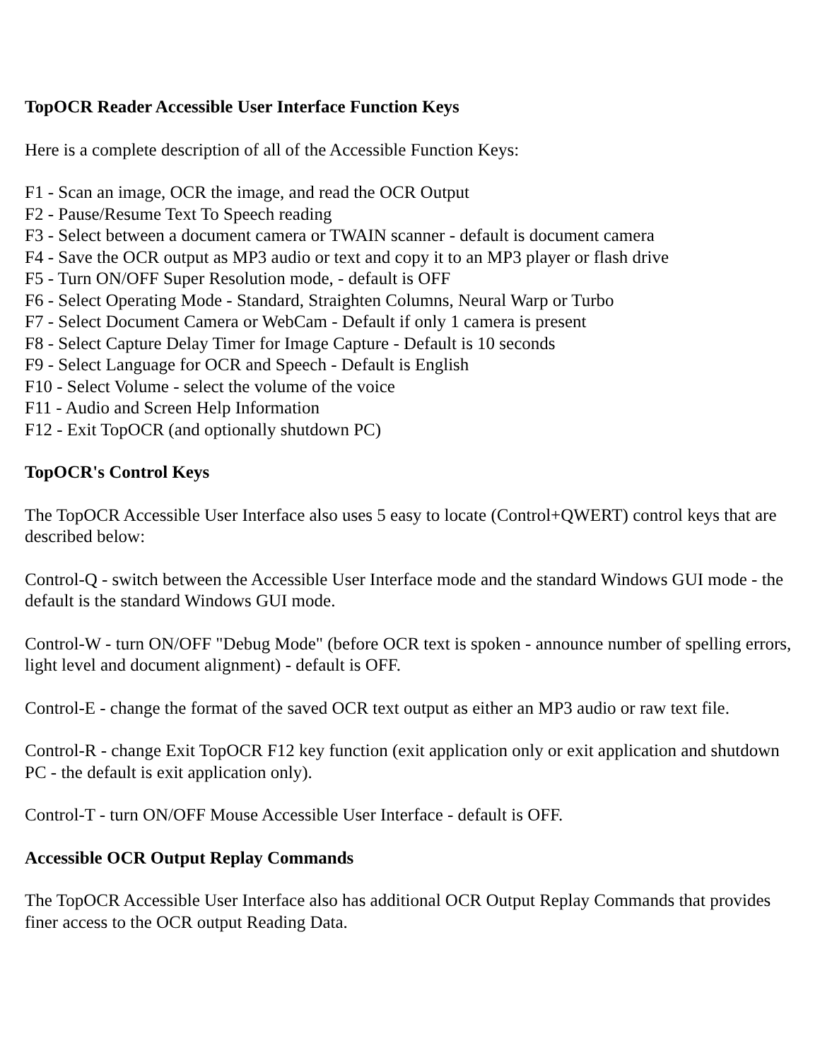TopOCR Reader Accessible User Interface Function Keys
Here is a complete description of all of the Accessible Function Keys:
F1 - Scan an image, OCR the image, and read the OCR Output
F2 - Pause/Resume Text To Speech reading
F3 - Select between a document camera or TWAIN scanner - default is document camera
F4 - Save the OCR output as MP3 audio or text and copy it to an MP3 player or flash drive
F5 - Turn ON/OFF Super Resolution mode, - default is OFF
F6 - Select Operating Mode - Standard, Straighten Columns, Neural Warp or Turbo
F7 - Select Document Camera or WebCam - Default if only 1 camera is present
F8 - Select Capture Delay Timer for Image Capture - Default is 10 seconds
F9 - Select Language for OCR and Speech - Default is English
F10 - Select Volume - select the volume of the voice
F11 - Audio and Screen Help Information
F12 - Exit TopOCR (and optionally shutdown PC)
TopOCR's Control Keys
The TopOCR Accessible User Interface also uses 5 easy to locate (Control+QWERT) control keys that are described below:
Control-Q - switch between the Accessible User Interface mode and the standard Windows GUI mode - the default is the standard Windows GUI mode.
Control-W - turn ON/OFF "Debug Mode" (before OCR text is spoken - announce number of spelling errors, light level and document alignment) - default is OFF.
Control-E - change the format of the saved OCR text output as either an MP3 audio or raw text file.
Control-R - change Exit TopOCR F12 key function (exit application only or exit application and shutdown PC - the default is exit application only).
Control-T - turn ON/OFF Mouse Accessible User Interface - default is OFF.
Accessible OCR Output Replay Commands
The TopOCR Accessible User Interface also has additional OCR Output Replay Commands that provides finer access to the OCR output Reading Data.